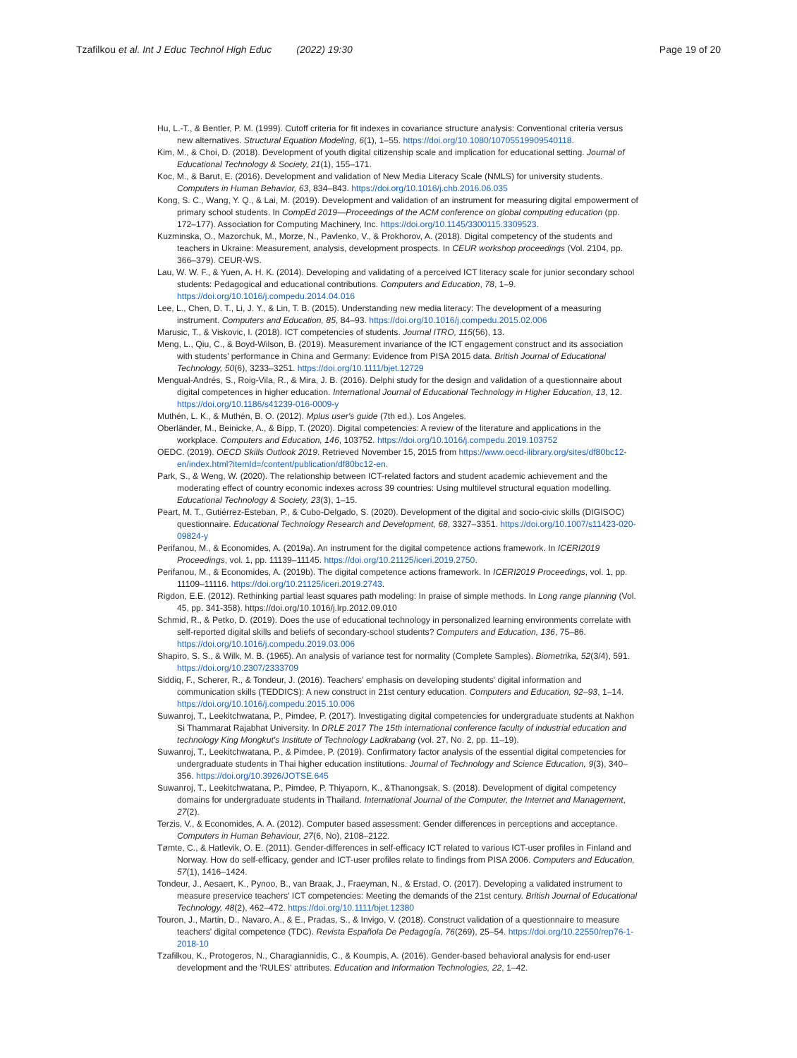Tzafilkou et al. Int J Educ Technol High Educ (2022) 19:30
Page 19 of 20
Hu, L.-T., & Bentler, P. M. (1999). Cutoff criteria for fit indexes in covariance structure analysis: Conventional criteria versus new alternatives. Structural Equation Modeling, 6(1), 1–55. https://doi.org/10.1080/10705519909540118.
Kim, M., & Choi, D. (2018). Development of youth digital citizenship scale and implication for educational setting. Journal of Educational Technology & Society, 21(1), 155–171.
Koc, M., & Barut, E. (2016). Development and validation of New Media Literacy Scale (NMLS) for university students. Computers in Human Behavior, 63, 834–843. https://doi.org/10.1016/j.chb.2016.06.035
Kong, S. C., Wang, Y. Q., & Lai, M. (2019). Development and validation of an instrument for measuring digital empowerment of primary school students. In CompEd 2019—Proceedings of the ACM conference on global computing education (pp. 172–177). Association for Computing Machinery, Inc. https://doi.org/10.1145/3300115.3309523.
Kuzminska, O., Mazorchuk, M., Morze, N., Pavlenko, V., & Prokhorov, A. (2018). Digital competency of the students and teachers in Ukraine: Measurement, analysis, development prospects. In CEUR workshop proceedings (Vol. 2104, pp. 366–379). CEUR-WS.
Lau, W. W. F., & Yuen, A. H. K. (2014). Developing and validating of a perceived ICT literacy scale for junior secondary school students: Pedagogical and educational contributions. Computers and Education, 78, 1–9. https://doi.org/10.1016/j.compedu.2014.04.016
Lee, L., Chen, D. T., Li, J. Y., & Lin, T. B. (2015). Understanding new media literacy: The development of a measuring instrument. Computers and Education, 85, 84–93. https://doi.org/10.1016/j.compedu.2015.02.006
Marusic, T., & Viskovic, I. (2018). ICT competencies of students. Journal ITRO, 115(56), 13.
Meng, L., Qiu, C., & Boyd-Wilson, B. (2019). Measurement invariance of the ICT engagement construct and its association with students' performance in China and Germany: Evidence from PISA 2015 data. British Journal of Educational Technology, 50(6), 3233–3251. https://doi.org/10.1111/bjet.12729
Mengual-Andrés, S., Roig-Vila, R., & Mira, J. B. (2016). Delphi study for the design and validation of a questionnaire about digital competences in higher education. International Journal of Educational Technology in Higher Education, 13, 12. https://doi.org/10.1186/s41239-016-0009-y
Muthén, L. K., & Muthén, B. O. (2012). Mplus user's guide (7th ed.). Los Angeles.
Oberländer, M., Beinicke, A., & Bipp, T. (2020). Digital competencies: A review of the literature and applications in the workplace. Computers and Education, 146, 103752. https://doi.org/10.1016/j.compedu.2019.103752
OEDC. (2019). OECD Skills Outlook 2019. Retrieved November 15, 2015 from https://www.oecd-ilibrary.org/sites/df80bc12-en/index.html?itemId=/content/publication/df80bc12-en.
Park, S., & Weng, W. (2020). The relationship between ICT-related factors and student academic achievement and the moderating effect of country economic indexes across 39 countries: Using multilevel structural equation modelling. Educational Technology & Society, 23(3), 1–15.
Peart, M. T., Gutiérrez-Esteban, P., & Cubo-Delgado, S. (2020). Development of the digital and socio-civic skills (DIGISOC) questionnaire. Educational Technology Research and Development, 68, 3327–3351. https://doi.org/10.1007/s11423-020-09824-y
Perifanou, M., & Economides, A. (2019a). An instrument for the digital competence actions framework. In ICERI2019 Proceedings, vol. 1, pp. 11139–11145. https://doi.org/10.21125/iceri.2019.2750.
Perifanou, M., & Economides, A. (2019b). The digital competence actions framework. In ICERI2019 Proceedings, vol. 1, pp. 11109–11116. https://doi.org/10.21125/iceri.2019.2743.
Rigdon, E.E. (2012). Rethinking partial least squares path modeling: In praise of simple methods. In Long range planning (Vol. 45, pp. 341-358). https://doi.org/10.1016/j.lrp.2012.09.010
Schmid, R., & Petko, D. (2019). Does the use of educational technology in personalized learning environments correlate with self-reported digital skills and beliefs of secondary-school students? Computers and Education, 136, 75–86. https://doi.org/10.1016/j.compedu.2019.03.006
Shapiro, S. S., & Wilk, M. B. (1965). An analysis of variance test for normality (Complete Samples). Biometrika, 52(3/4), 591. https://doi.org/10.2307/2333709
Siddiq, F., Scherer, R., & Tondeur, J. (2016). Teachers' emphasis on developing students' digital information and communication skills (TEDDICS): A new construct in 21st century education. Computers and Education, 92–93, 1–14. https://doi.org/10.1016/j.compedu.2015.10.006
Suwanroj, T., Leekitchwatana, P., Pimdee, P. (2017). Investigating digital competencies for undergraduate students at Nakhon Si Thammarat Rajabhat University. In DRLE 2017 The 15th international conference faculty of industrial education and technology King Mongkut's Institute of Technology Ladkrabang (vol. 27, No. 2, pp. 11–19).
Suwanroj, T., Leekitchwatana, P., & Pimdee, P. (2019). Confirmatory factor analysis of the essential digital competencies for undergraduate students in Thai higher education institutions. Journal of Technology and Science Education, 9(3), 340–356. https://doi.org/10.3926/JOTSE.645
Suwanroj, T., Leekitchwatana, P., Pimdee, P. Thiyaporn, K., &Thanongsak, S. (2018). Development of digital competency domains for undergraduate students in Thailand. International Journal of the Computer, the Internet and Management, 27(2).
Terzis, V., & Economides, A. A. (2012). Computer based assessment: Gender differences in perceptions and acceptance. Computers in Human Behaviour, 27(6, No), 2108–2122.
Tømte, C., & Hatlevik, O. E. (2011). Gender-differences in self-efficacy ICT related to various ICT-user profiles in Finland and Norway. How do self-efficacy, gender and ICT-user profiles relate to findings from PISA 2006. Computers and Education, 57(1), 1416–1424.
Tondeur, J., Aesaert, K., Pynoo, B., van Braak, J., Fraeyman, N., & Erstad, O. (2017). Developing a validated instrument to measure preservice teachers' ICT competencies: Meeting the demands of the 21st century. British Journal of Educational Technology, 48(2), 462–472. https://doi.org/10.1111/bjet.12380
Touron, J., Martin, D., Navaro, A., & E., Pradas, S., & Invigo, V. (2018). Construct validation of a questionnaire to measure teachers' digital competence (TDC). Revista Española De Pedagogía, 76(269), 25–54. https://doi.org/10.22550/rep76-1-2018-10
Tzafilkou, K., Protogeros, N., Charagiannidis, C., & Koumpis, A. (2016). Gender-based behavioral analysis for end-user development and the 'RULES' attributes. Education and Information Technologies, 22, 1–42.